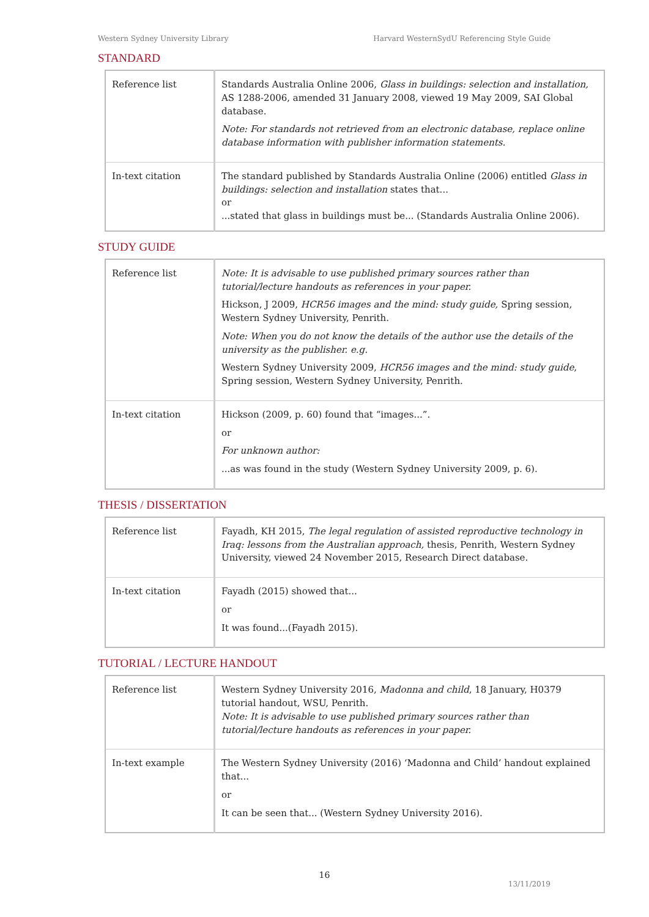Western Sydney University Library Harvard WesternSydU Referencing Style Guide
STANDARD
| Reference list | Standards Australia Online 2006, Glass in buildings: selection and installation, AS 1288-2006, amended 31 January 2008, viewed 19 May 2009, SAI Global database. Note: For standards not retrieved from an electronic database, replace online database information with publisher information statements. |
| In-text citation | The standard published by Standards Australia Online (2006) entitled Glass in buildings: selection and installation states that... or ...stated that glass in buildings must be... (Standards Australia Online 2006). |
STUDY GUIDE
| Reference list | Note: It is advisable to use published primary sources rather than tutorial/lecture handouts as references in your paper. Hickson, J 2009, HCR56 images and the mind: study guide, Spring session, Western Sydney University, Penrith. Note: When you do not know the details of the author use the details of the university as the publisher. e.g. Western Sydney University 2009, HCR56 images and the mind: study guide , Spring session, Western Sydney University, Penrith. |
| In-text citation | Hickson (2009, p. 60) found that “images...”. or For unknown author: ...as was found in the study (Western Sydney University 2009, p. 6). |
THESIS / DISSERTATION
| Reference list | Fayadh, KH 2015, The legal regulation of assisted reproductive technology in Iraq: lessons from the Australian approach, thesis, Penrith, Western Sydney University, viewed 24 November 2015, Research Direct database. |
| In-text citation | Fayadh (2015) showed that... or It was found...(Fayadh 2015). |
TUTORIAL / LECTURE HANDOUT
| Reference list | Western Sydney University 2016, Madonna and child , 18 January, H0379 tutorial handout, WSU, Penrith. Note: It is advisable to use published primary sources rather than tutorial/lecture handouts as references in your paper. |
| In-text example | The Western Sydney University (2016) ‘Madonna and Child’ handout explained that... or It can be seen that... (Western Sydney University 2016). |
16
13/11/2019